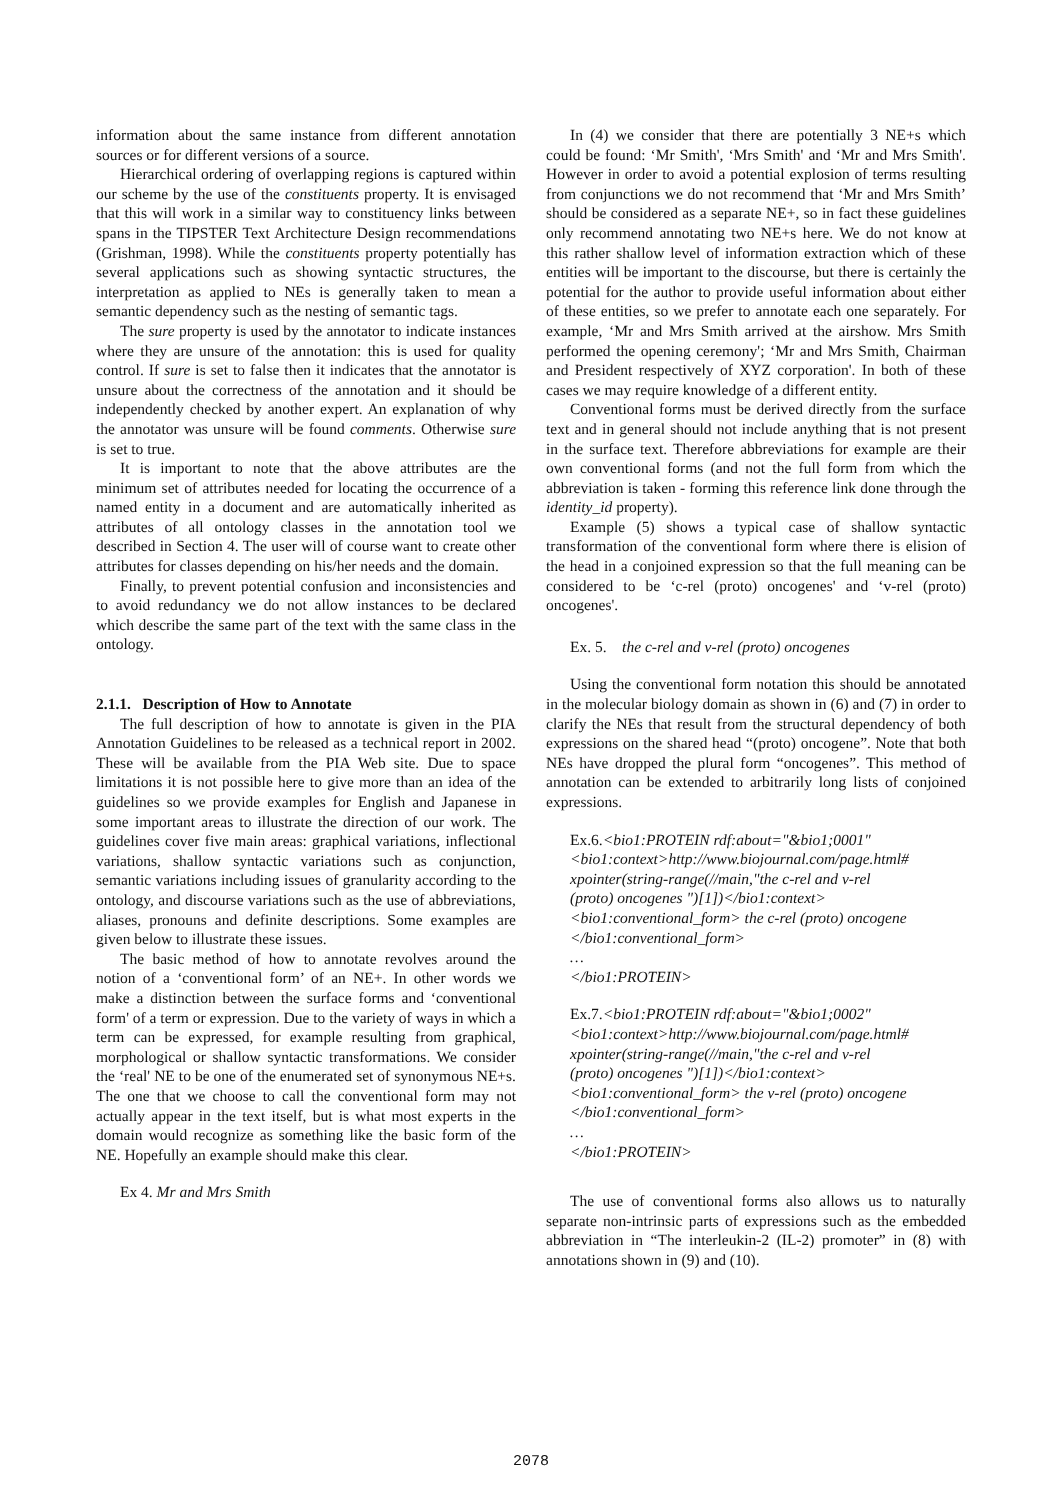information about the same instance from different annotation sources or for different versions of a source.
Hierarchical ordering of overlapping regions is captured within our scheme by the use of the constituents property. It is envisaged that this will work in a similar way to constituency links between spans in the TIPSTER Text Architecture Design recommendations (Grishman, 1998). While the constituents property potentially has several applications such as showing syntactic structures, the interpretation as applied to NEs is generally taken to mean a semantic dependency such as the nesting of semantic tags.
The sure property is used by the annotator to indicate instances where they are unsure of the annotation: this is used for quality control. If sure is set to false then it indicates that the annotator is unsure about the correctness of the annotation and it should be independently checked by another expert. An explanation of why the annotator was unsure will be found comments. Otherwise sure is set to true.
It is important to note that the above attributes are the minimum set of attributes needed for locating the occurrence of a named entity in a document and are automatically inherited as attributes of all ontology classes in the annotation tool we described in Section 4. The user will of course want to create other attributes for classes depending on his/her needs and the domain.
Finally, to prevent potential confusion and inconsistencies and to avoid redundancy we do not allow instances to be declared which describe the same part of the text with the same class in the ontology.
2.1.1. Description of How to Annotate
The full description of how to annotate is given in the PIA Annotation Guidelines to be released as a technical report in 2002. These will be available from the PIA Web site. Due to space limitations it is not possible here to give more than an idea of the guidelines so we provide examples for English and Japanese in some important areas to illustrate the direction of our work. The guidelines cover five main areas: graphical variations, inflectional variations, shallow syntactic variations such as conjunction, semantic variations including issues of granularity according to the ontology, and discourse variations such as the use of abbreviations, aliases, pronouns and definite descriptions. Some examples are given below to illustrate these issues.
The basic method of how to annotate revolves around the notion of a ‘conventional form’ of an NE+. In other words we make a distinction between the surface forms and ‘conventional form' of a term or expression. Due to the variety of ways in which a term can be expressed, for example resulting from graphical, morphological or shallow syntactic transformations. We consider the ‘real' NE to be one of the enumerated set of synonymous NE+s. The one that we choose to call the conventional form may not actually appear in the text itself, but is what most experts in the domain would recognize as something like the basic form of the NE. Hopefully an example should make this clear.
Ex 4. Mr and Mrs Smith
In (4) we consider that there are potentially 3 NE+s which could be found: ‘Mr Smith', ‘Mrs Smith' and ‘Mr and Mrs Smith'. However in order to avoid a potential explosion of terms resulting from conjunctions we do not recommend that ‘Mr and Mrs Smith’ should be considered as a separate NE+, so in fact these guidelines only recommend annotating two NE+s here. We do not know at this rather shallow level of information extraction which of these entities will be important to the discourse, but there is certainly the potential for the author to provide useful information about either of these entities, so we prefer to annotate each one separately. For example, ‘Mr and Mrs Smith arrived at the airshow. Mrs Smith performed the opening ceremony'; ‘Mr and Mrs Smith, Chairman and President respectively of XYZ corporation'. In both of these cases we may require knowledge of a different entity.
Conventional forms must be derived directly from the surface text and in general should not include anything that is not present in the surface text. Therefore abbreviations for example are their own conventional forms (and not the full form from which the abbreviation is taken - forming this reference link done through the identity_id property).
Example (5) shows a typical case of shallow syntactic transformation of the conventional form where there is elision of the head in a conjoined expression so that the full meaning can be considered to be ‘c-rel (proto) oncogenes' and ‘v-rel (proto) oncogenes'.
Ex. 5. the c-rel and v-rel (proto) oncogenes
Using the conventional form notation this should be annotated in the molecular biology domain as shown in (6) and (7) in order to clarify the NEs that result from the structural dependency of both expressions on the shared head “(proto) oncogene”. Note that both NEs have dropped the plural form “oncogenes”. This method of annotation can be extended to arbitrarily long lists of conjoined expressions.
Ex.6.<bio1:PROTEIN rdf:about="&bio1;0001"
<bio1:context>http://www.biojournal.com/page.html#
xpointer(string-range(//main,"the c-rel and v-rel
(proto) oncogenes ")[1])</bio1:context>
<bio1:conventional_form> the c-rel (proto) oncogene
</bio1:conventional_form>
…
</bio1:PROTEIN>
Ex.7.<bio1:PROTEIN rdf:about="&bio1;0002"
<bio1:context>http://www.biojournal.com/page.html#
xpointer(string-range(//main,"the c-rel and v-rel
(proto) oncogenes ")[1])</bio1:context>
<bio1:conventional_form> the v-rel (proto) oncogene
</bio1:conventional_form>
…
</bio1:PROTEIN>
The use of conventional forms also allows us to naturally separate non-intrinsic parts of expressions such as the embedded abbreviation in “The interleukin-2 (IL-2) promoter” in (8) with annotations shown in (9) and (10).
2078